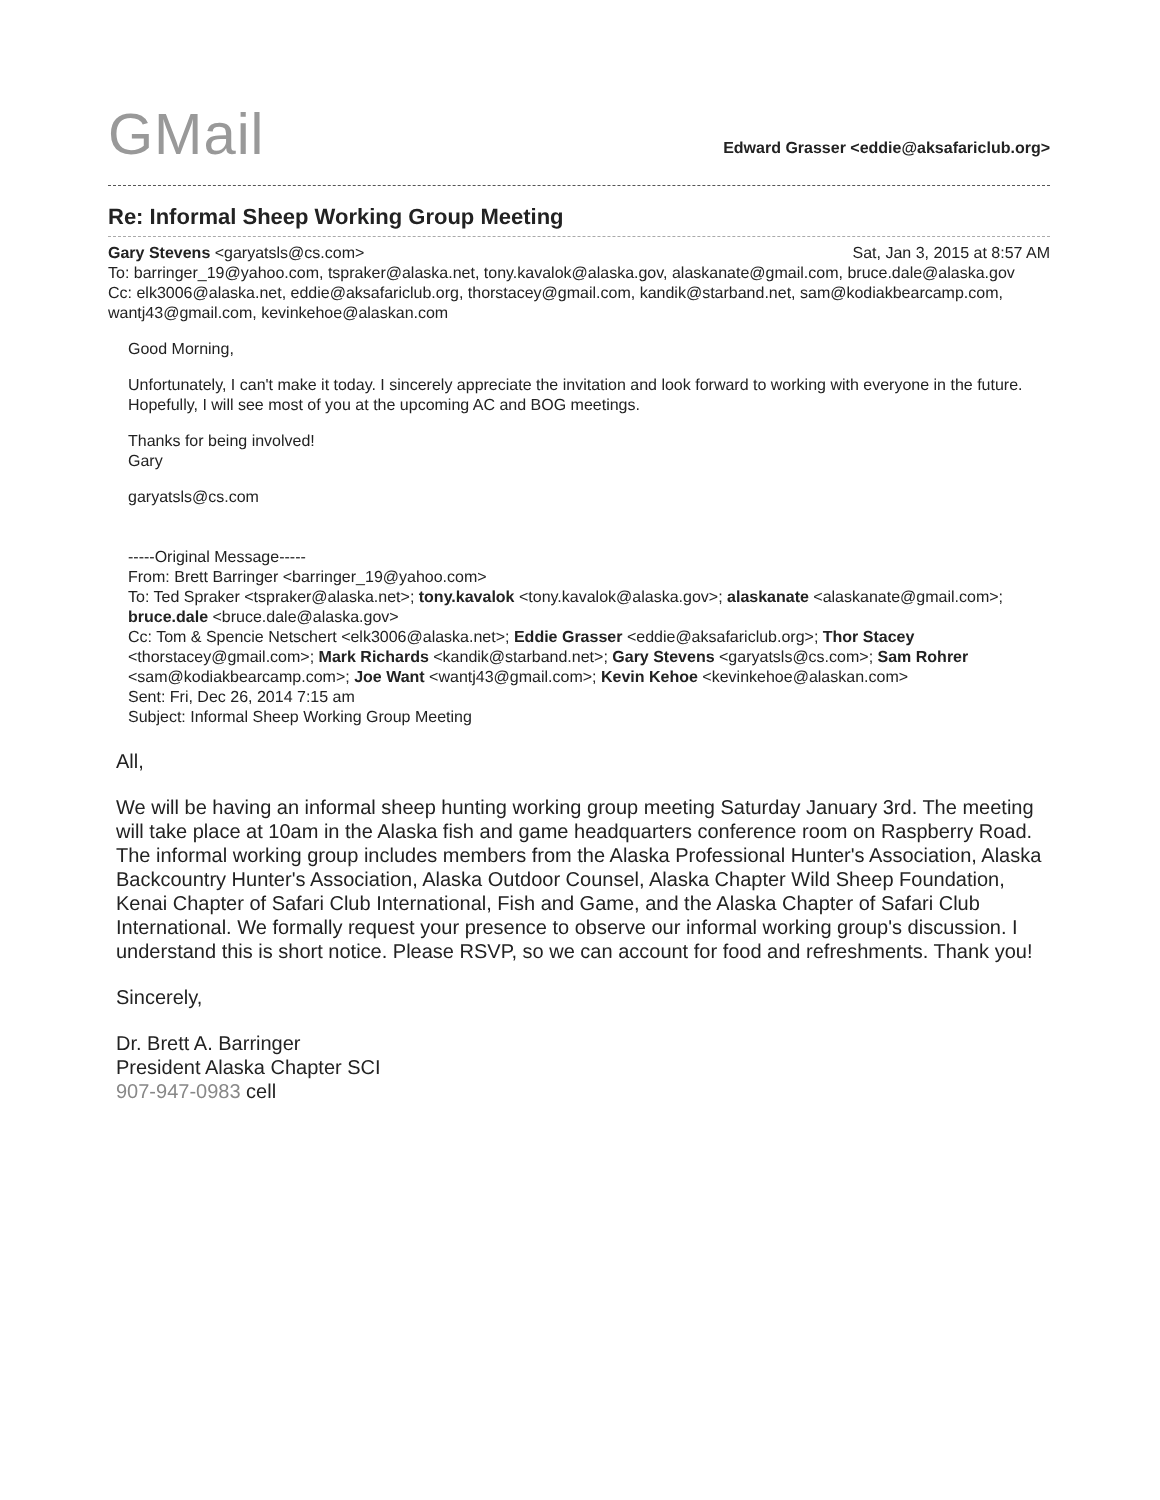GMail
Edward Grasser <eddie@aksafariclub.org>
Re: Informal Sheep Working Group Meeting
Gary Stevens <garyatsls@cs.com> Sat, Jan 3, 2015 at 8:57 AM
To: barringer_19@yahoo.com, tspraker@alaska.net, tony.kavalok@alaska.gov, alaskanate@gmail.com, bruce.dale@alaska.gov
Cc: elk3006@alaska.net, eddie@aksafariclub.org, thorstacey@gmail.com, kandik@starband.net, sam@kodiakbearcamp.com, wantj43@gmail.com, kevinkehoe@alaskan.com
Good Morning,
Unfortunately, I can't make it today. I sincerely appreciate the invitation and look forward to working with everyone in the future. Hopefully, I will see most of you at the upcoming AC and BOG meetings.
Thanks for being involved!
Gary
garyatsls@cs.com
-----Original Message-----
From: Brett Barringer <barringer_19@yahoo.com>
To: Ted Spraker <tspraker@alaska.net>; tony.kavalok <tony.kavalok@alaska.gov>; alaskanate <alaskanate@gmail.com>; bruce.dale <bruce.dale@alaska.gov>
Cc: Tom & Spencie Netschert <elk3006@alaska.net>; Eddie Grasser <eddie@aksafariclub.org>; Thor Stacey <thorstacey@gmail.com>; Mark Richards <kandik@starband.net>; Gary Stevens <garyatsls@cs.com>; Sam Rohrer <sam@kodiakbearcamp.com>; Joe Want <wantj43@gmail.com>; Kevin Kehoe <kevinkehoe@alaskan.com>
Sent: Fri, Dec 26, 2014 7:15 am
Subject: Informal Sheep Working Group Meeting
All,
We will be having an informal sheep hunting working group meeting Saturday January 3rd. The meeting will take place at 10am in the Alaska fish and game headquarters conference room on Raspberry Road. The informal working group includes members from the Alaska Professional Hunter's Association, Alaska Backcountry Hunter's Association, Alaska Outdoor Counsel, Alaska Chapter Wild Sheep Foundation, Kenai Chapter of Safari Club International, Fish and Game, and the Alaska Chapter of Safari Club International. We formally request your presence to observe our informal working group's discussion. I understand this is short notice. Please RSVP, so we can account for food and refreshments. Thank you!
Sincerely,
Dr. Brett A. Barringer
President Alaska Chapter SCI
907-947-0983 cell